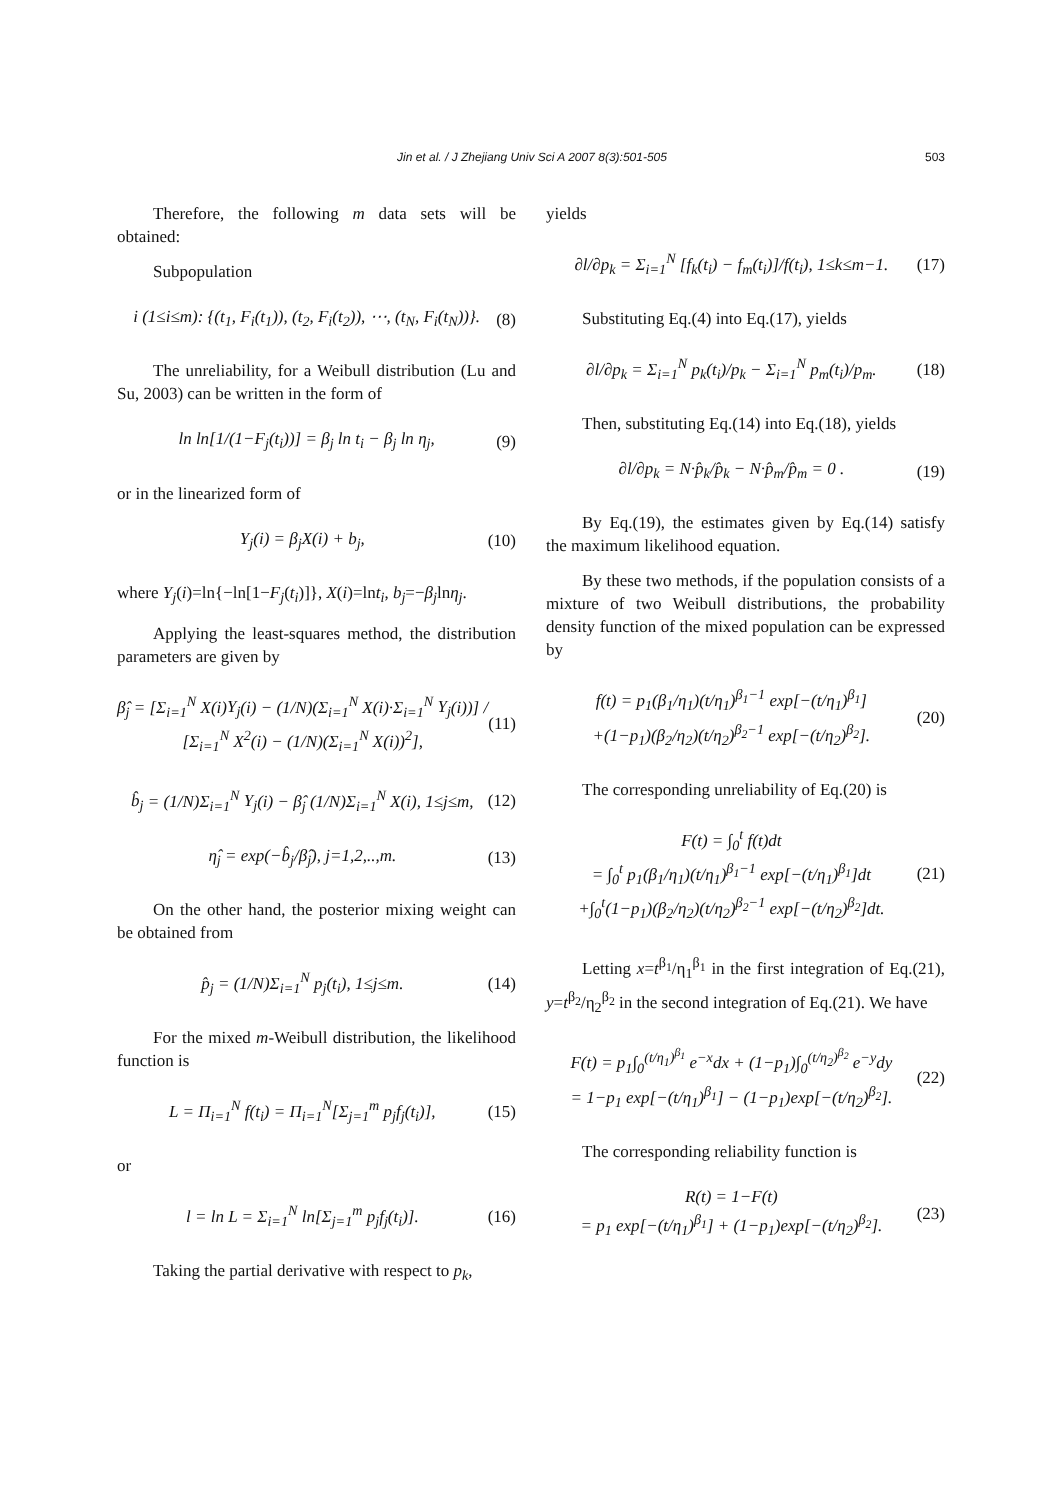Jin et al. / J Zhejiang Univ Sci A 2007 8(3):501-505 503
Therefore, the following m data sets will be obtained:
Subpopulation
i (1≤i≤m): {(t<sub>1</sub>, F<sub>i</sub>(t<sub>1</sub>)), (t<sub>2</sub>, F<sub>i</sub>(t<sub>2</sub>)), ⋯, (t<sub>N</sub>, F<sub>i</sub>(t<sub>N</sub>))}. (8)
The unreliability, for a Weibull distribution (Lu and Su, 2003) can be written in the form of
ln ln[1/(1−F<sub>j</sub>(t<sub>i</sub>))] = β<sub>j</sub> ln t<sub>i</sub> − β<sub>j</sub> ln η<sub>j</sub>, (9)
or in the linearized form of
Y<sub>j</sub>(i) = β<sub>j</sub>X(i) + b<sub>j</sub>, (10)
where Y<sub>j</sub>(i)=ln{−ln[1−F<sub>j</sub>(t<sub>i</sub>)]}, X(i)=lnt<sub>i</sub>, b<sub>j</sub>=−β<sub>j</sub>lnη<sub>j</sub>.
Applying the least-squares method, the distribution parameters are given by
β̂<sub>j</sub> = [Σ<sub>i=1</sub><sup>N</sup> X(i)Y<sub>j</sub>(i) − (1/N)(Σ<sub>i=1</sub><sup>N</sup> X(i)·Σ<sub>i=1</sub><sup>N</sup> Y<sub>j</sub>(i))] / [Σ<sub>i=1</sub><sup>N</sup> X<sup>2</sup>(i) − (1/N)(Σ<sub>i=1</sub><sup>N</sup> X(i))<sup>2</sup>], (11)
b̂<sub>j</sub> = (1/N)Σ<sub>i=1</sub><sup>N</sup> Y<sub>j</sub>(i) − β̂<sub>j</sub> (1/N)Σ<sub>i=1</sub><sup>N</sup> X(i), 1≤j≤m, (12)
η̂<sub>j</sub> = exp(−b̂<sub>j</sub>/β̂<sub>j</sub>), j=1,2,..,m. (13)
On the other hand, the posterior mixing weight can be obtained from
p̂<sub>j</sub> = (1/N)Σ<sub>i=1</sub><sup>N</sup> p<sub>j</sub>(t<sub>i</sub>), 1≤j≤m. (14)
For the mixed m-Weibull distribution, the likelihood function is
L = Π<sub>i=1</sub><sup>N</sup> f(t<sub>i</sub>) = Π<sub>i=1</sub><sup>N</sup>[Σ<sub>j=1</sub><sup>m</sup> p<sub>j</sub>f<sub>j</sub>(t<sub>i</sub>)], (15)
or
l = ln L = Σ<sub>i=1</sub><sup>N</sup> ln[Σ<sub>j=1</sub><sup>m</sup> p<sub>j</sub>f<sub>j</sub>(t<sub>i</sub>)]. (16)
Taking the partial derivative with respect to p<sub>k</sub>,
yields
∂l/∂p<sub>k</sub> = Σ<sub>i=1</sub><sup>N</sup> [f<sub>k</sub>(t<sub>i</sub>) − f<sub>m</sub>(t<sub>i</sub>)]/f(t<sub>i</sub>), 1≤k≤m−1. (17)
Substituting Eq.(4) into Eq.(17), yields
∂l/∂p<sub>k</sub> = Σ<sub>i=1</sub><sup>N</sup> p<sub>k</sub>(t<sub>i</sub>)/p<sub>k</sub> − Σ<sub>i=1</sub><sup>N</sup> p<sub>m</sub>(t<sub>i</sub>)/p<sub>m</sub>. (18)
Then, substituting Eq.(14) into Eq.(18), yields
∂l/∂p<sub>k</sub> = N·p̂<sub>k</sub>/p̂<sub>k</sub> − N·p̂<sub>m</sub>/p̂<sub>m</sub> = 0 . (19)
By Eq.(19), the estimates given by Eq.(14) satisfy the maximum likelihood equation.
By these two methods, if the population consists of a mixture of two Weibull distributions, the probability density function of the mixed population can be expressed by
f(t) = p<sub>1</sub>(β<sub>1</sub>/η<sub>1</sub>)(t/η<sub>1</sub>)<sup>β<sub>1</sub>−1</sup> exp[−(t/η<sub>1</sub>)<sup>β<sub>1</sub></sup>]
+(1−p<sub>1</sub>)(β<sub>2</sub>/η<sub>2</sub>)(t/η<sub>2</sub>)<sup>β<sub>2</sub>−1</sup> exp[−(t/η<sub>2</sub>)<sup>β<sub>2</sub></sup>]. (20)
The corresponding unreliability of Eq.(20) is
F(t) = ∫<sub>0</sub><sup>t</sup> f(t)dt
= ∫<sub>0</sub><sup>t</sup> p<sub>1</sub>(β<sub>1</sub>/η<sub>1</sub>)(t/η<sub>1</sub>)<sup>β<sub>1</sub>−1</sup> exp[−(t/η<sub>1</sub>)<sup>β<sub>1</sub></sup>]dt
+∫<sub>0</sub><sup>t</sup>(1−p<sub>1</sub>)(β<sub>2</sub>/η<sub>2</sub>)(t/η<sub>2</sub>)<sup>β<sub>2</sub>−1</sup> exp[−(t/η<sub>2</sub>)<sup>β<sub>2</sub></sup>]dt. (21)
Letting x=t<sup>β<sub>1</sub></sup>/η<sub>1</sub><sup>β<sub>1</sub></sup> in the first integration of Eq.(21), y=t<sup>β<sub>2</sub></sup>/η<sub>2</sub><sup>β<sub>2</sub></sup> in the second integration of Eq.(21). We have
F(t) = p<sub>1</sub>∫<sub>0</sub><sup>(t/η<sub>1</sub>)<sup>β<sub>1</sub></sup></sup> e<sup>−x</sup>dx + (1−p<sub>1</sub>)∫<sub>0</sub><sup>(t/η<sub>2</sub>)<sup>β<sub>2</sub></sup></sup> e<sup>−y</sup>dy
= 1−p<sub>1</sub> exp[−(t/η<sub>1</sub>)<sup>β<sub>1</sub></sup>] − (1−p<sub>1</sub>)exp[−(t/η<sub>2</sub>)<sup>β<sub>2</sub></sup>]. (22)
The corresponding reliability function is
R(t) = 1−F(t)
= p<sub>1</sub> exp[−(t/η<sub>1</sub>)<sup>β<sub>1</sub></sup>] + (1−p<sub>1</sub>)exp[−(t/η<sub>2</sub>)<sup>β<sub>2</sub></sup>]. (23)